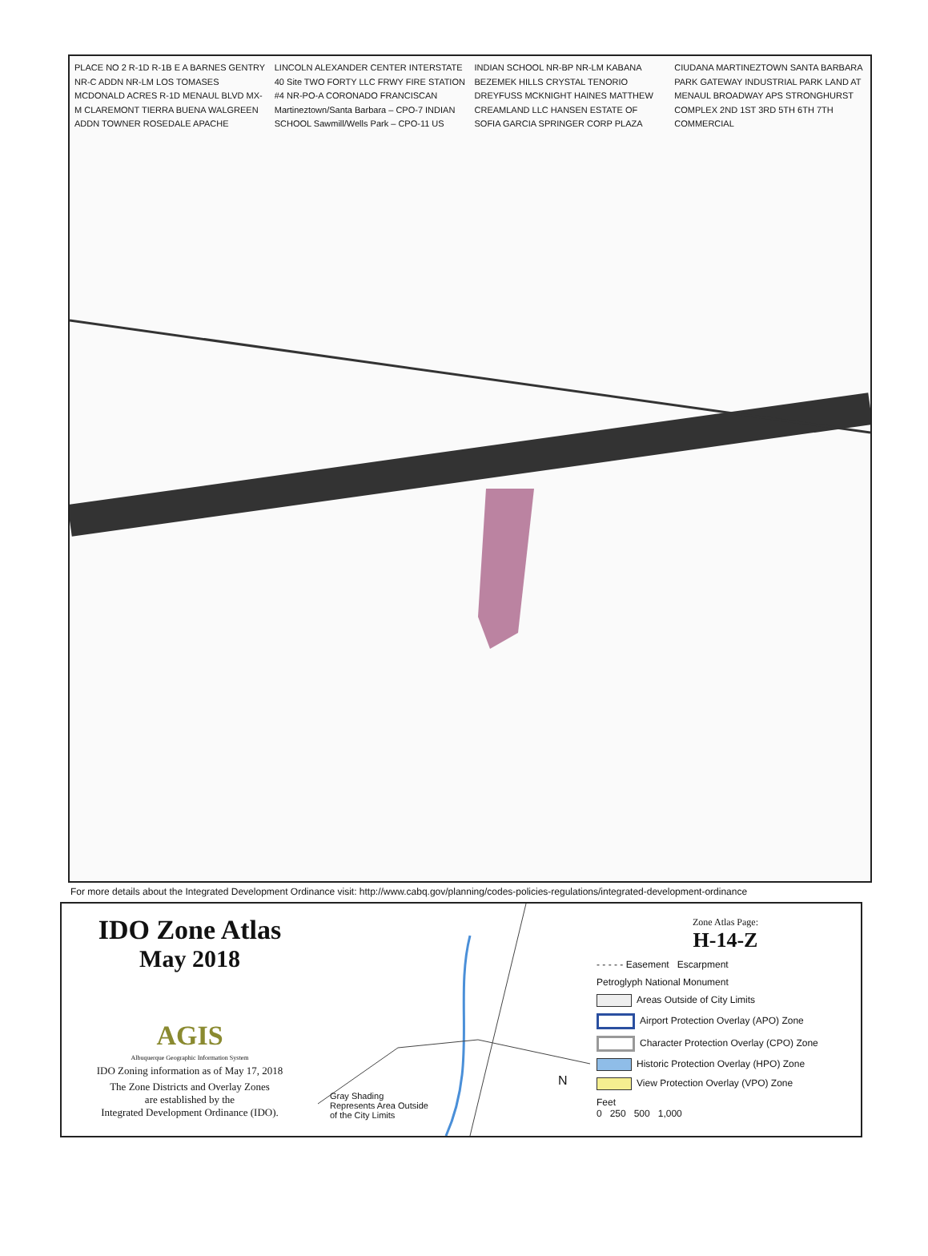PLACE NO 2 R-1D R-1B E A BARNES GENTRY NR-C ADDN NR-LM LOS TOMASES MCDONALD ACRES R-1D MENAUL BLVD MX-M CLAREMONT TIERRA BUENA WALGREEN ADDN TOWNER ROSEDALE APACHE LINCOLN ALEXANDER CENTER INTERSTATE 40 Site TWO FORTY LLC FRWY FIRE STATION #4 NR-PO-A CORONADO FRANCISCAN Martineztown/Santa Barbara – CPO-7 INDIAN SCHOOL Sawmill/Wells Park – CPO-11 US INDIAN SCHOOL NR-BP NR-LM KABANA BEZEMEK HILLS CRYSTAL TENORIO DREYFUSS MCKNIGHT HAINES MATTHEW CREAMLAND LLC HANSEN ESTATE OF SOFIA GARCIA SPRINGER CORP PLAZA CIUDANA MARTINEZTOWN SANTA BARBARA PARK GATEWAY INDUSTRIAL PARK LAND AT MENAUL BROADWAY APS STRONGHURST COMPLEX 2ND 1ST 3RD 5TH 6TH 7TH COMMERCIAL
For more details about the Integrated Development Ordinance visit: http://www.cabq.gov/planning/codes-policies-regulations/integrated-development-ordinance
IDO Zone Atlas
May 2018
AGIS
Albuquerque Geographic Information System
IDO Zoning information as of May 17, 2018
The Zone Districts and Overlay Zones
are established by the
Integrated Development Ordinance (IDO).
Gray Shading
Represents Area Outside
of the City Limits
N
Zone Atlas Page:
H-14-Z
- - - - - Easement Escarpment
Petroglyph National Monument
Areas Outside of City Limits
Airport Protection Overlay (APO) Zone
Character Protection Overlay (CPO) Zone
Historic Protection Overlay (HPO) Zone
View Protection Overlay (VPO) Zone
Feet
0 250 500 1,000